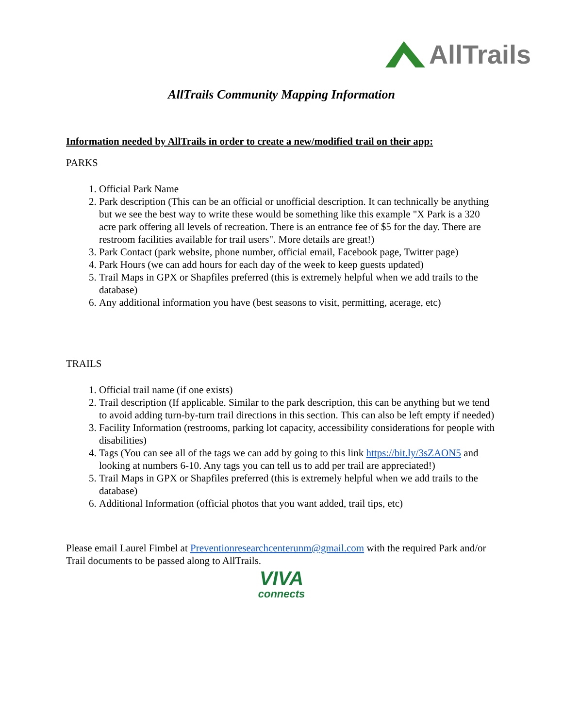AllTrails
AllTrails Community Mapping Information
Information needed by AllTrails in order to create a new/modified trail on their app:
PARKS
1. Official Park Name
2. Park description (This can be an official or unofficial description. It can technically be anything but we see the best way to write these would be something like this example "X Park is a 320 acre park offering all levels of recreation. There is an entrance fee of $5 for the day. There are restroom facilities available for trail users". More details are great!)
3. Park Contact (park website, phone number, official email, Facebook page, Twitter page)
4. Park Hours (we can add hours for each day of the week to keep guests updated)
5. Trail Maps in GPX or Shapfiles preferred (this is extremely helpful when we add trails to the database)
6. Any additional information you have (best seasons to visit, permitting, acerage, etc)
TRAILS
1. Official trail name (if one exists)
2. Trail description (If applicable. Similar to the park description, this can be anything but we tend to avoid adding turn-by-turn trail directions in this section. This can also be left empty if needed)
3. Facility Information (restrooms, parking lot capacity, accessibility considerations for people with disabilities)
4. Tags (You can see all of the tags we can add by going to this link https://bit.ly/3sZAON5 and looking at numbers 6-10. Any tags you can tell us to add per trail are appreciated!)
5. Trail Maps in GPX or Shapfiles preferred (this is extremely helpful when we add trails to the database)
6. Additional Information (official photos that you want added, trail tips, etc)
Please email Laurel Fimbel at Preventionresearchcenterunm@gmail.com with the required Park and/or Trail documents to be passed along to AllTrails.
VIVA
connects